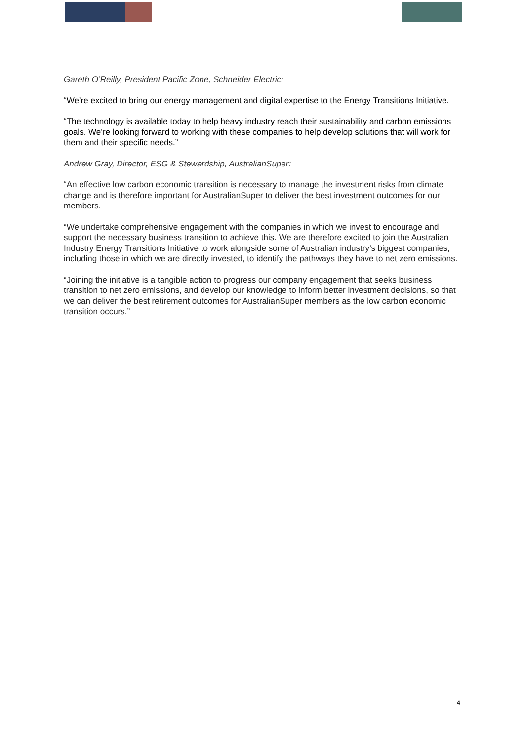Gareth O’Reilly, President Pacific Zone, Schneider Electric:
“We’re excited to bring our energy management and digital expertise to the Energy Transitions Initiative.
“The technology is available today to help heavy industry reach their sustainability and carbon emissions goals. We’re looking forward to working with these companies to help develop solutions that will work for them and their specific needs.”
Andrew Gray, Director, ESG & Stewardship, AustralianSuper:
“An effective low carbon economic transition is necessary to manage the investment risks from climate change and is therefore important for AustralianSuper to deliver the best investment outcomes for our members.
“We undertake comprehensive engagement with the companies in which we invest to encourage and support the necessary business transition to achieve this. We are therefore excited to join the Australian Industry Energy Transitions Initiative to work alongside some of Australian industry’s biggest companies, including those in which we are directly invested, to identify the pathways they have to net zero emissions.
“Joining the initiative is a tangible action to progress our company engagement that seeks business transition to net zero emissions, and develop our knowledge to inform better investment decisions, so that we can deliver the best retirement outcomes for AustralianSuper members as the low carbon economic transition occurs.”
4